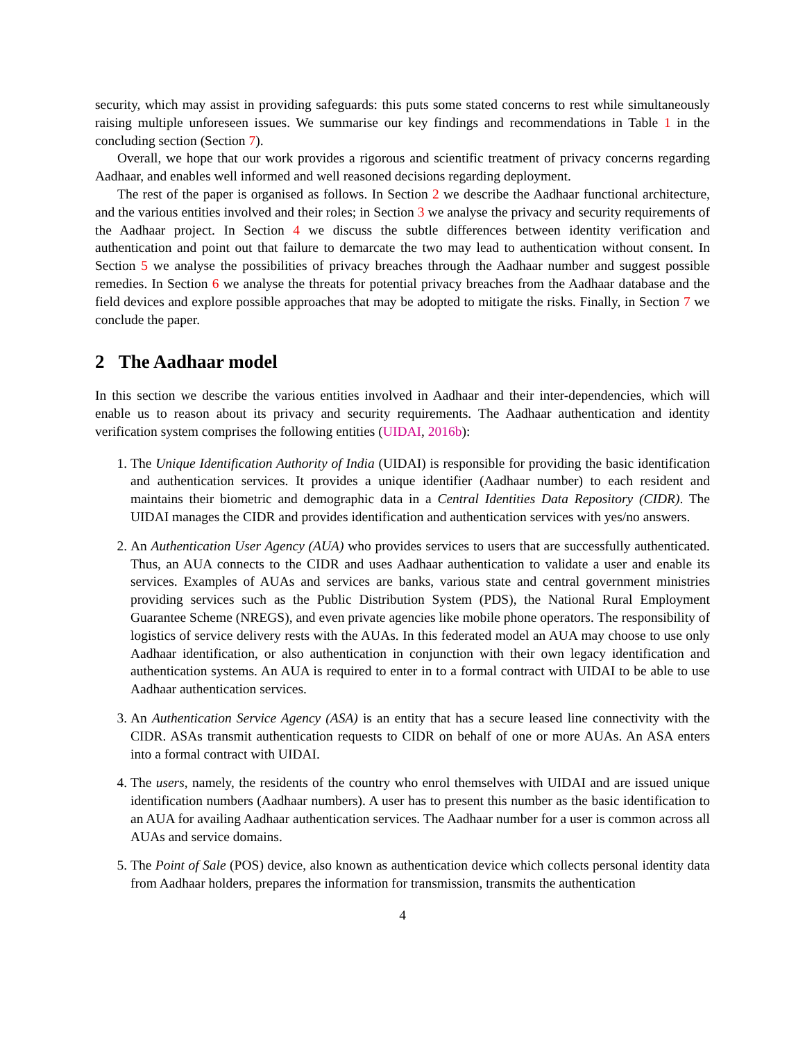security, which may assist in providing safeguards: this puts some stated concerns to rest while simultaneously raising multiple unforeseen issues. We summarise our key findings and recommendations in Table 1 in the concluding section (Section 7).
Overall, we hope that our work provides a rigorous and scientific treatment of privacy concerns regarding Aadhaar, and enables well informed and well reasoned decisions regarding deployment.
The rest of the paper is organised as follows. In Section 2 we describe the Aadhaar functional architecture, and the various entities involved and their roles; in Section 3 we analyse the privacy and security requirements of the Aadhaar project. In Section 4 we discuss the subtle differences between identity verification and authentication and point out that failure to demarcate the two may lead to authentication without consent. In Section 5 we analyse the possibilities of privacy breaches through the Aadhaar number and suggest possible remedies. In Section 6 we analyse the threats for potential privacy breaches from the Aadhaar database and the field devices and explore possible approaches that may be adopted to mitigate the risks. Finally, in Section 7 we conclude the paper.
2 The Aadhaar model
In this section we describe the various entities involved in Aadhaar and their inter-dependencies, which will enable us to reason about its privacy and security requirements. The Aadhaar authentication and identity verification system comprises the following entities (UIDAI, 2016b):
1. The Unique Identification Authority of India (UIDAI) is responsible for providing the basic identification and authentication services. It provides a unique identifier (Aadhaar number) to each resident and maintains their biometric and demographic data in a Central Identities Data Repository (CIDR). The UIDAI manages the CIDR and provides identification and authentication services with yes/no answers.
2. An Authentication User Agency (AUA) who provides services to users that are successfully authenticated. Thus, an AUA connects to the CIDR and uses Aadhaar authentication to validate a user and enable its services. Examples of AUAs and services are banks, various state and central government ministries providing services such as the Public Distribution System (PDS), the National Rural Employment Guarantee Scheme (NREGS), and even private agencies like mobile phone operators. The responsibility of logistics of service delivery rests with the AUAs. In this federated model an AUA may choose to use only Aadhaar identification, or also authentication in conjunction with their own legacy identification and authentication systems. An AUA is required to enter in to a formal contract with UIDAI to be able to use Aadhaar authentication services.
3. An Authentication Service Agency (ASA) is an entity that has a secure leased line connectivity with the CIDR. ASAs transmit authentication requests to CIDR on behalf of one or more AUAs. An ASA enters into a formal contract with UIDAI.
4. The users, namely, the residents of the country who enrol themselves with UIDAI and are issued unique identification numbers (Aadhaar numbers). A user has to present this number as the basic identification to an AUA for availing Aadhaar authentication services. The Aadhaar number for a user is common across all AUAs and service domains.
5. The Point of Sale (POS) device, also known as authentication device which collects personal identity data from Aadhaar holders, prepares the information for transmission, transmits the authentication
4